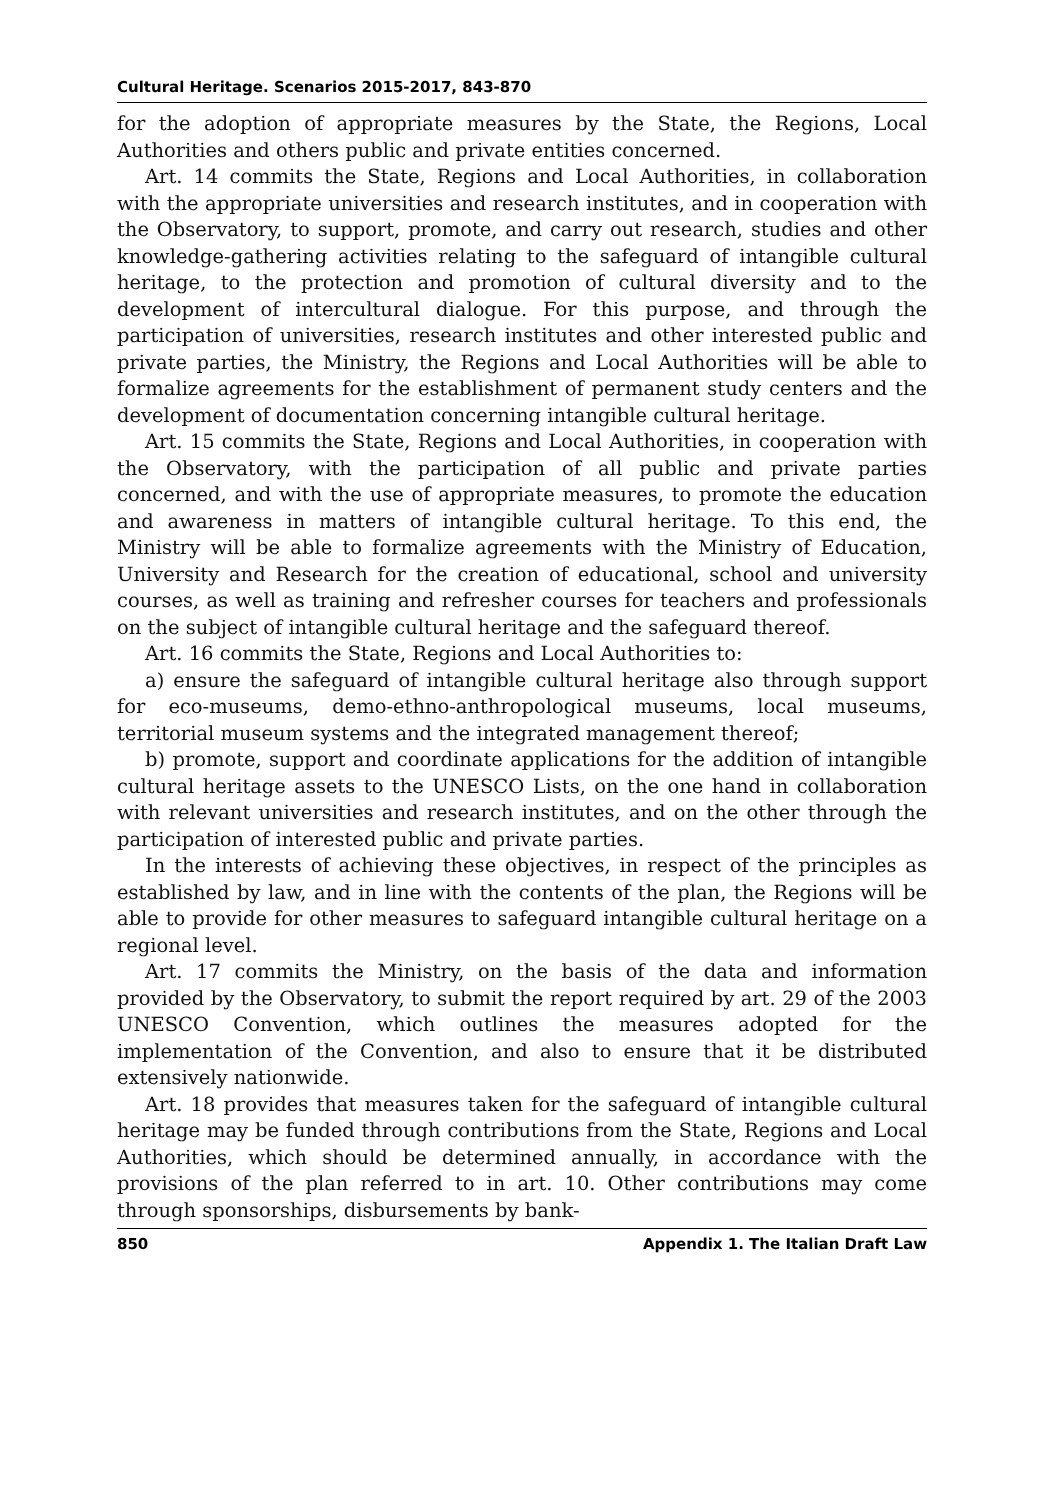Cultural Heritage. Scenarios 2015-2017, 843-870
for the adoption of appropriate measures by the State, the Regions, Local Authorities and others public and private entities concerned.
Art. 14 commits the State, Regions and Local Authorities, in collaboration with the appropriate universities and research institutes, and in cooperation with the Observatory, to support, promote, and carry out research, studies and other knowledge-gathering activities relating to the safeguard of intangible cultural heritage, to the protection and promotion of cultural diversity and to the development of intercultural dialogue. For this purpose, and through the participation of universities, research institutes and other interested public and private parties, the Ministry, the Regions and Local Authorities will be able to formalize agreements for the establishment of permanent study centers and the development of documentation concerning intangible cultural heritage.
Art. 15 commits the State, Regions and Local Authorities, in cooperation with the Observatory, with the participation of all public and private parties concerned, and with the use of appropriate measures, to promote the education and awareness in matters of intangible cultural heritage. To this end, the Ministry will be able to formalize agreements with the Ministry of Education, University and Research for the creation of educational, school and university courses, as well as training and refresher courses for teachers and professionals on the subject of intangible cultural heritage and the safeguard thereof.
Art. 16 commits the State, Regions and Local Authorities to:
a) ensure the safeguard of intangible cultural heritage also through support for eco-museums, demo-ethno-anthropological museums, local museums, territorial museum systems and the integrated management thereof;
b) promote, support and coordinate applications for the addition of intangible cultural heritage assets to the UNESCO Lists, on the one hand in collaboration with relevant universities and research institutes, and on the other through the participation of interested public and private parties.
In the interests of achieving these objectives, in respect of the principles as established by law, and in line with the contents of the plan, the Regions will be able to provide for other measures to safeguard intangible cultural heritage on a regional level.
Art. 17 commits the Ministry, on the basis of the data and information provided by the Observatory, to submit the report required by art. 29 of the 2003 UNESCO Convention, which outlines the measures adopted for the implementation of the Convention, and also to ensure that it be distributed extensively nationwide.
Art. 18 provides that measures taken for the safeguard of intangible cultural heritage may be funded through contributions from the State, Regions and Local Authorities, which should be determined annually, in accordance with the provisions of the plan referred to in art. 10. Other contributions may come through sponsorships, disbursements by bank-
850 Appendix 1. The Italian Draft Law